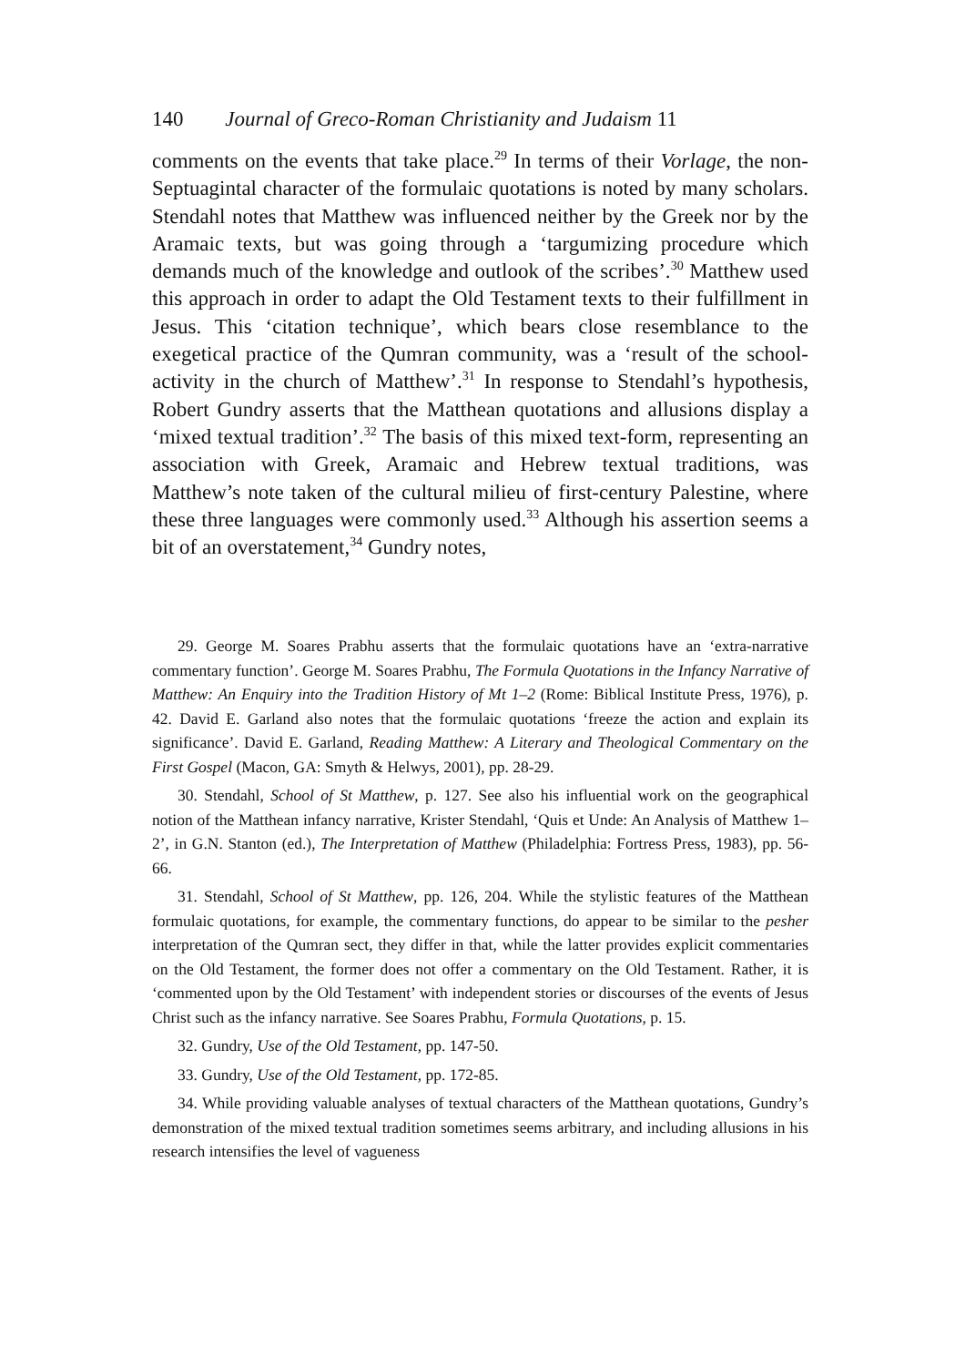140 Journal of Greco-Roman Christianity and Judaism 11
comments on the events that take place.<sup>29</sup> In terms of their Vorlage, the non-Septuagintal character of the formulaic quotations is noted by many scholars. Stendahl notes that Matthew was influenced neither by the Greek nor by the Aramaic texts, but was going through a ‘targumizing procedure which demands much of the knowledge and outlook of the scribes’.<sup>30</sup> Matthew used this approach in order to adapt the Old Testament texts to their fulfillment in Jesus. This ‘citation technique’, which bears close resemblance to the exegetical practice of the Qumran community, was a ‘result of the school-activity in the church of Matthew’.<sup>31</sup> In response to Stendahl’s hypothesis, Robert Gundry asserts that the Matthean quotations and allusions display a ‘mixed textual tradition’.<sup>32</sup> The basis of this mixed text-form, representing an association with Greek, Aramaic and Hebrew textual traditions, was Matthew’s note taken of the cultural milieu of first-century Palestine, where these three languages were commonly used.<sup>33</sup> Although his assertion seems a bit of an overstatement,<sup>34</sup> Gundry notes,
29. George M. Soares Prabhu asserts that the formulaic quotations have an ‘extra-narrative commentary function’. George M. Soares Prabhu, The Formula Quotations in the Infancy Narrative of Matthew: An Enquiry into the Tradition History of Mt 1–2 (Rome: Biblical Institute Press, 1976), p. 42. David E. Garland also notes that the formulaic quotations ‘freeze the action and explain its significance’. David E. Garland, Reading Matthew: A Literary and Theological Commentary on the First Gospel (Macon, GA: Smyth & Helwys, 2001), pp. 28-29.
30. Stendahl, School of St Matthew, p. 127. See also his influential work on the geographical notion of the Matthean infancy narrative, Krister Stendahl, ‘Quis et Unde: An Analysis of Matthew 1–2’, in G.N. Stanton (ed.), The Interpretation of Matthew (Philadelphia: Fortress Press, 1983), pp. 56-66.
31. Stendahl, School of St Matthew, pp. 126, 204. While the stylistic features of the Matthean formulaic quotations, for example, the commentary functions, do appear to be similar to the pesher interpretation of the Qumran sect, they differ in that, while the latter provides explicit commentaries on the Old Testament, the former does not offer a commentary on the Old Testament. Rather, it is ‘commented upon by the Old Testament’ with independent stories or discourses of the events of Jesus Christ such as the infancy narrative. See Soares Prabhu, Formula Quotations, p. 15.
32. Gundry, Use of the Old Testament, pp. 147-50.
33. Gundry, Use of the Old Testament, pp. 172-85.
34. While providing valuable analyses of textual characters of the Matthean quotations, Gundry’s demonstration of the mixed textual tradition sometimes seems arbitrary, and including allusions in his research intensifies the level of vagueness